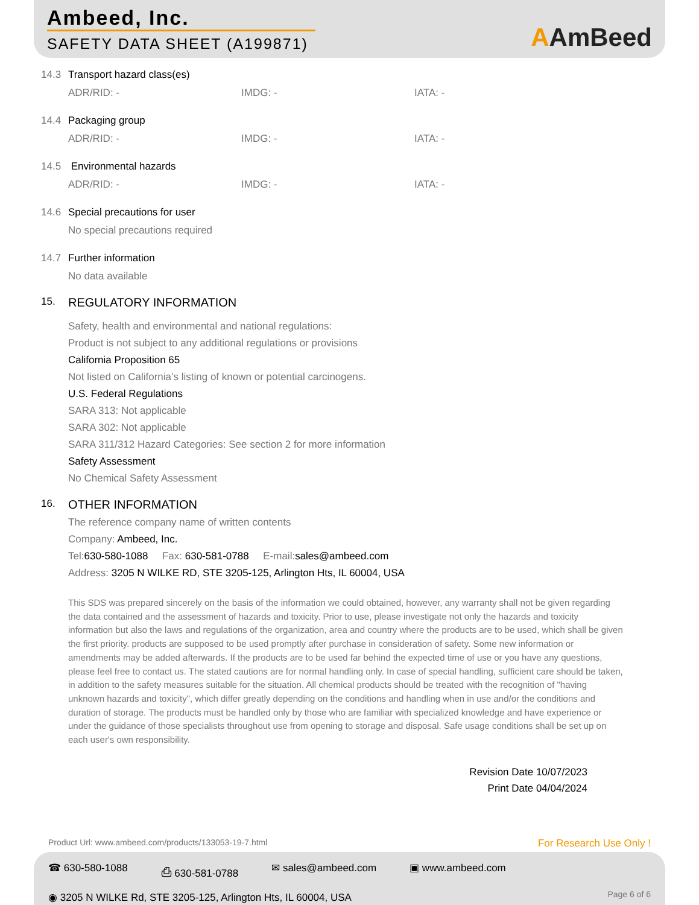Ambeed, Inc.
SAFETY DATA SHEET (A199871)
AAmBeed
14.3 Transport hazard class(es)
ADR/RID: - IMDG: - IATA: -
14.4 Packaging group
ADR/RID: - IMDG: - IATA: -
14.5 Environmental hazards
ADR/RID: - IMDG: - IATA: -
14.6 Special precautions for user
No special precautions required
14.7 Further information
No data available
15.
REGULATORY INFORMATION
Safety, health and environmental and national regulations:
Product is not subject to any additional regulations or provisions
California Proposition 65
Not listed on California’s listing of known or potential carcinogens.
U.S. Federal Regulations
SARA 313: Not applicable
SARA 302: Not applicable
SARA 311/312 Hazard Categories: See section 2 for more information
Safety Assessment
No Chemical Safety Assessment
16.
OTHER INFORMATION
The reference company name of written contents
Company: Ambeed, Inc.
Tel:630-580-1088 Fax: 630-581-0788 E-mail:sales@ambeed.com
Address: 3205 N WILKE RD, STE 3205-125, Arlington Hts, IL 60004, USA
This SDS was prepared sincerely on the basis of the information we could obtained, however, any warranty shall not be given regarding the data contained and the assessment of hazards and toxicity. Prior to use, please investigate not only the hazards and toxicity information but also the laws and regulations of the organization, area and country where the products are to be used, which shall be given the first priority. products are supposed to be used promptly after purchase in consideration of safety. Some new information or amendments may be added afterwards. If the products are to be used far behind the expected time of use or you have any questions, please feel free to contact us. The stated cautions are for normal handling only. In case of special handling, sufficient care should be taken, in addition to the safety measures suitable for the situation. All chemical products should be treated with the recognition of "having unknown hazards and toxicity", which differ greatly depending on the conditions and handling when in use and/or the conditions and duration of storage. The products must be handled only by those who are familiar with specialized knowledge and have experience or under the guidance of those specialists throughout use from opening to storage and disposal. Safe usage conditions shall be set up on each user's own responsibility.
Revision Date 10/07/2023
Print Date 04/04/2024
Product Url: www.ambeed.com/products/133053-19-7.html
For Research Use Only !
☎ 630-580-1088 ⎙ 630-581-0788 ✉ sales@ambeed.com ▣ www.ambeed.com
◉ 3205 N WILKE Rd, STE 3205-125, Arlington Hts, IL 60004, USA
Page 6 of 6